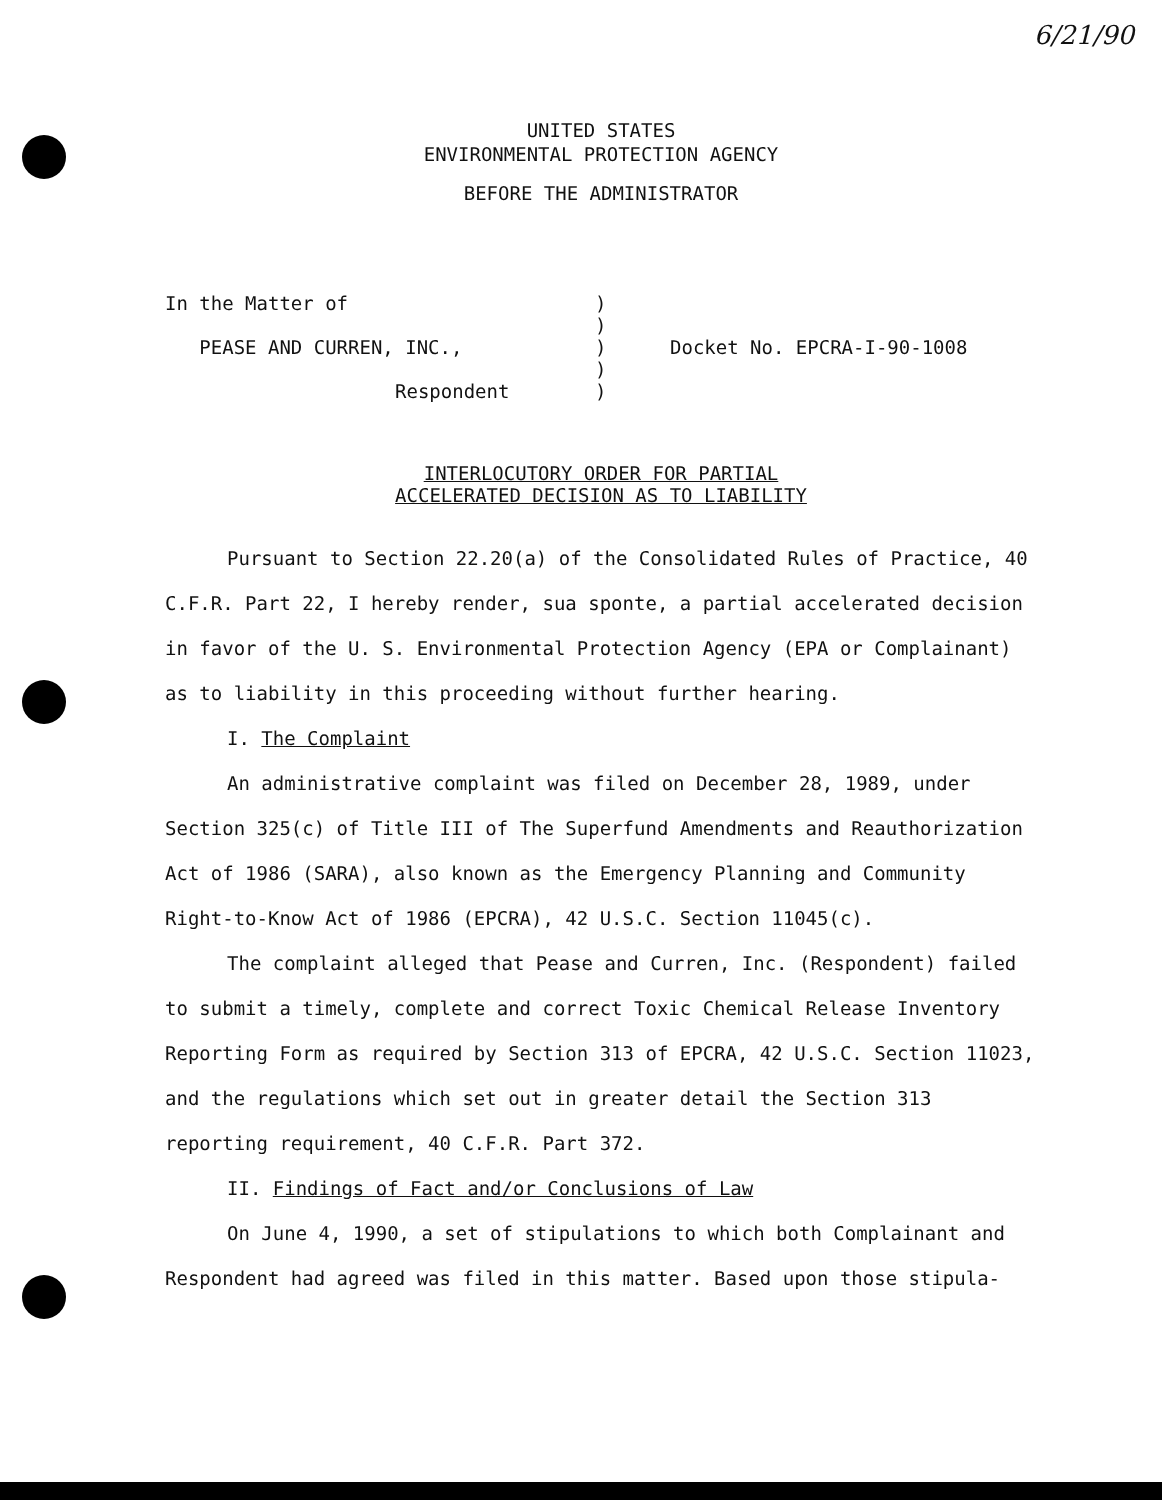6/21/90
UNITED STATES
ENVIRONMENTAL PROTECTION AGENCY
BEFORE THE ADMINISTRATOR
In the Matter of
PEASE AND CURREN, INC.,
Respondent
)
)
)
)
)
Docket No. EPCRA-I-90-1008
INTERLOCUTORY ORDER FOR PARTIAL
ACCELERATED DECISION AS TO LIABILITY
Pursuant to Section 22.20(a) of the Consolidated Rules of Practice, 40 C.F.R. Part 22, I hereby render, sua sponte, a partial accelerated decision in favor of the U. S. Environmental Protection Agency (EPA or Complainant) as to liability in this proceeding without further hearing.
I. The Complaint
An administrative complaint was filed on December 28, 1989, under Section 325(c) of Title III of The Superfund Amendments and Reauthorization Act of 1986 (SARA), also known as the Emergency Planning and Community Right-to-Know Act of 1986 (EPCRA), 42 U.S.C. Section 11045(c).
The complaint alleged that Pease and Curren, Inc. (Respondent) failed to submit a timely, complete and correct Toxic Chemical Release Inventory Reporting Form as required by Section 313 of EPCRA, 42 U.S.C. Section 11023, and the regulations which set out in greater detail the Section 313 reporting requirement, 40 C.F.R. Part 372.
II. Findings of Fact and/or Conclusions of Law
On June 4, 1990, a set of stipulations to which both Complainant and Respondent had agreed was filed in this matter. Based upon those stipula-